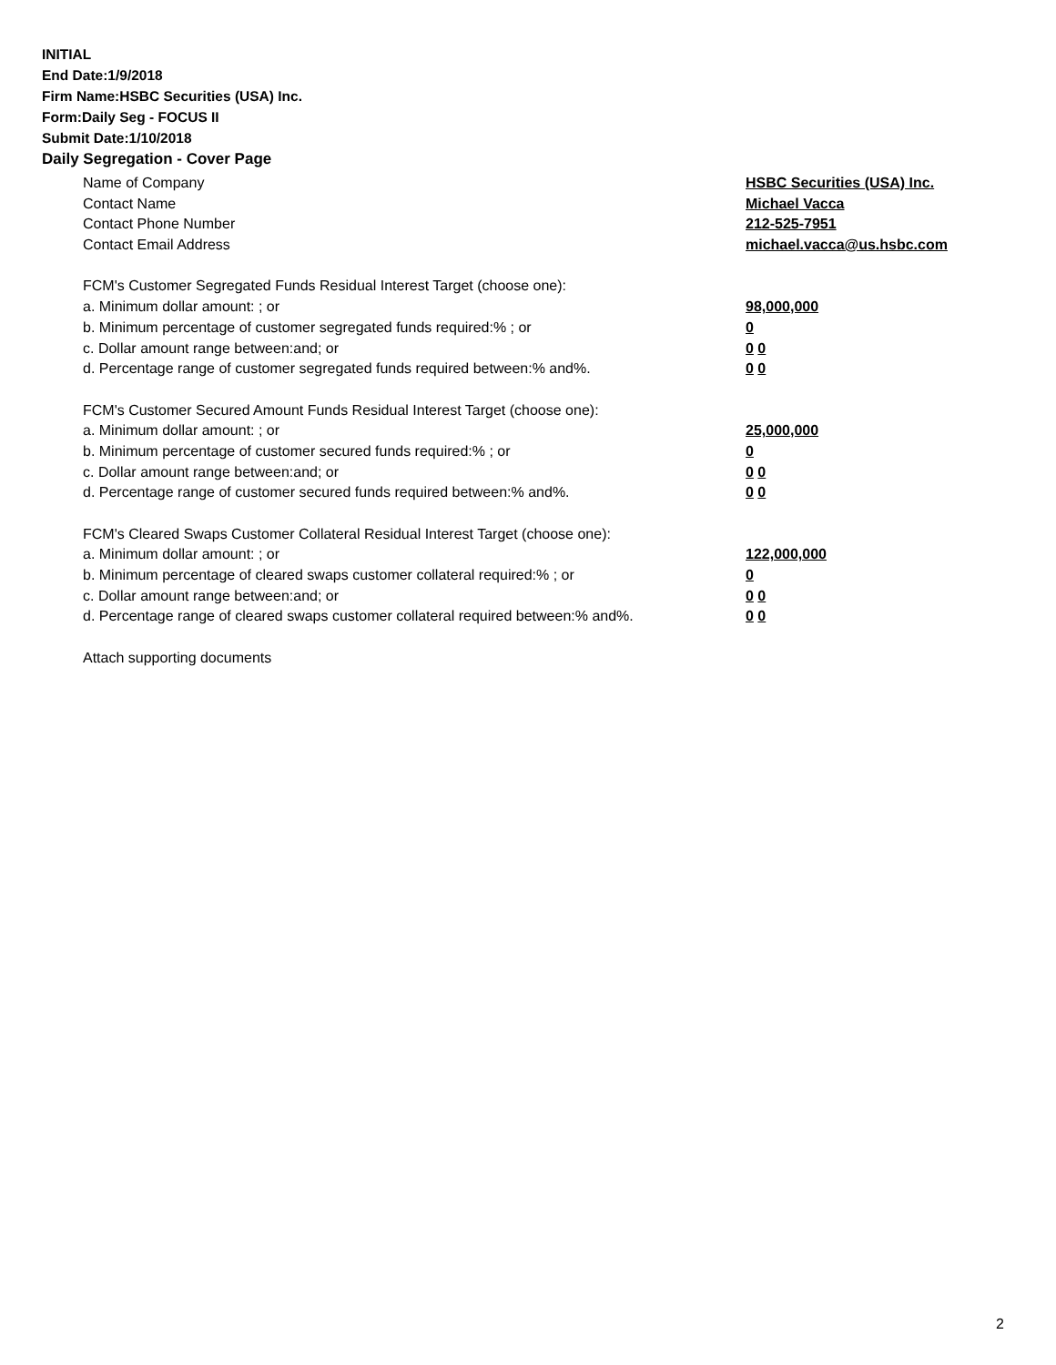INITIAL
End Date:1/9/2018
Firm Name:HSBC Securities (USA) Inc.
Form:Daily Seg - FOCUS II
Submit Date:1/10/2018
Daily Segregation - Cover Page
Name of Company HSBC Securities (USA) Inc.
Contact Name Michael Vacca
Contact Phone Number 212-525-7951
Contact Email Address michael.vacca@us.hsbc.com
FCM's Customer Segregated Funds Residual Interest Target (choose one):
a. Minimum dollar amount: ; or 98,000,000
b. Minimum percentage of customer segregated funds required:% ; or 0
c. Dollar amount range between:and; or 0 0
d. Percentage range of customer segregated funds required between:% and%. 0 0
FCM's Customer Secured Amount Funds Residual Interest Target (choose one):
a. Minimum dollar amount: ; or 25,000,000
b. Minimum percentage of customer secured funds required:% ; or 0
c. Dollar amount range between:and; or 0 0
d. Percentage range of customer secured funds required between:% and%. 0 0
FCM's Cleared Swaps Customer Collateral Residual Interest Target (choose one):
a. Minimum dollar amount: ; or 122,000,000
b. Minimum percentage of cleared swaps customer collateral required:% ; or 0
c. Dollar amount range between:and; or 0 0
d. Percentage range of cleared swaps customer collateral required between:% and%.
0 0
Attach supporting documents
2